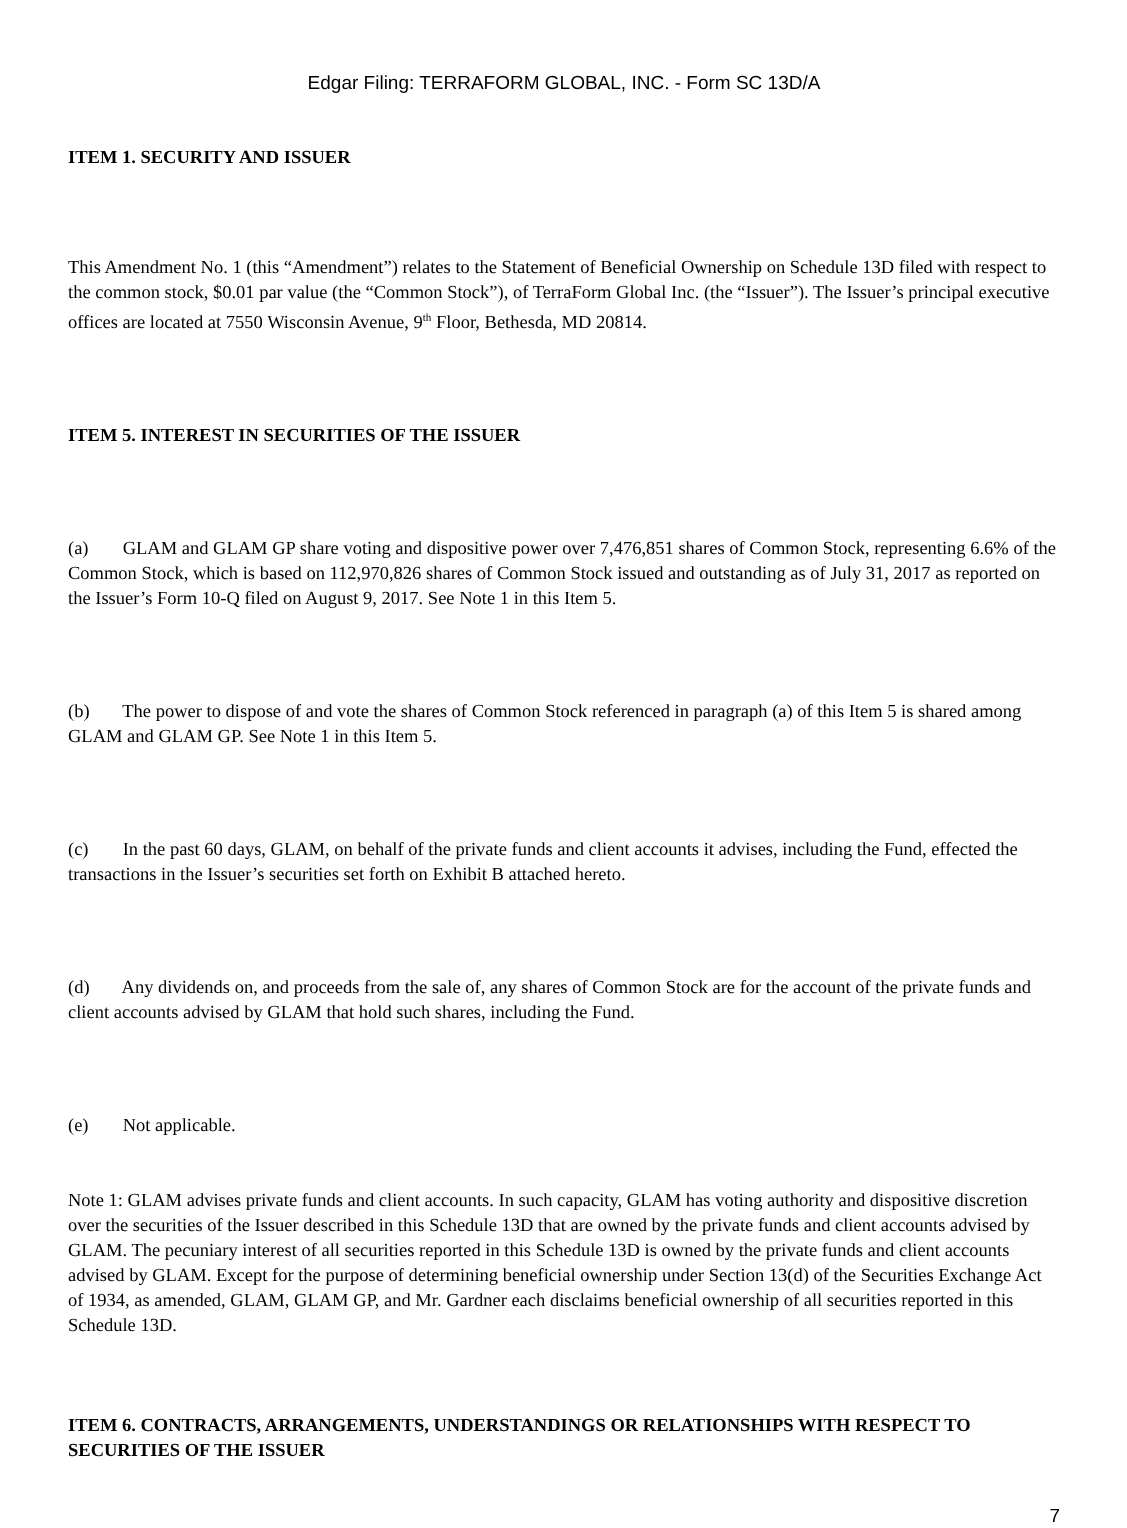Edgar Filing: TERRAFORM GLOBAL, INC. - Form SC 13D/A
ITEM 1. SECURITY AND ISSUER
This Amendment No. 1 (this “Amendment”) relates to the Statement of Beneficial Ownership on Schedule 13D filed with respect to the common stock, $0.01 par value (the “Common Stock”), of TerraForm Global Inc. (the “Issuer”). The Issuer’s principal executive offices are located at 7550 Wisconsin Avenue, 9<sup>th</sup> Floor, Bethesda, MD 20814.
ITEM 5. INTEREST IN SECURITIES OF THE ISSUER
(a) GLAM and GLAM GP share voting and dispositive power over 7,476,851 shares of Common Stock, representing 6.6% of the Common Stock, which is based on 112,970,826 shares of Common Stock issued and outstanding as of July 31, 2017 as reported on the Issuer’s Form 10-Q filed on August 9, 2017. See Note 1 in this Item 5.
(b) The power to dispose of and vote the shares of Common Stock referenced in paragraph (a) of this Item 5 is shared among GLAM and GLAM GP. See Note 1 in this Item 5.
(c) In the past 60 days, GLAM, on behalf of the private funds and client accounts it advises, including the Fund, effected the transactions in the Issuer’s securities set forth on Exhibit B attached hereto.
(d) Any dividends on, and proceeds from the sale of, any shares of Common Stock are for the account of the private funds and client accounts advised by GLAM that hold such shares, including the Fund.
(e) Not applicable.
Note 1: GLAM advises private funds and client accounts. In such capacity, GLAM has voting authority and dispositive discretion over the securities of the Issuer described in this Schedule 13D that are owned by the private funds and client accounts advised by GLAM. The pecuniary interest of all securities reported in this Schedule 13D is owned by the private funds and client accounts advised by GLAM. Except for the purpose of determining beneficial ownership under Section 13(d) of the Securities Exchange Act of 1934, as amended, GLAM, GLAM GP, and Mr. Gardner each disclaims beneficial ownership of all securities reported in this Schedule 13D.
ITEM 6. CONTRACTS, ARRANGEMENTS, UNDERSTANDINGS OR RELATIONSHIPS WITH RESPECT TO SECURITIES OF THE ISSUER
7